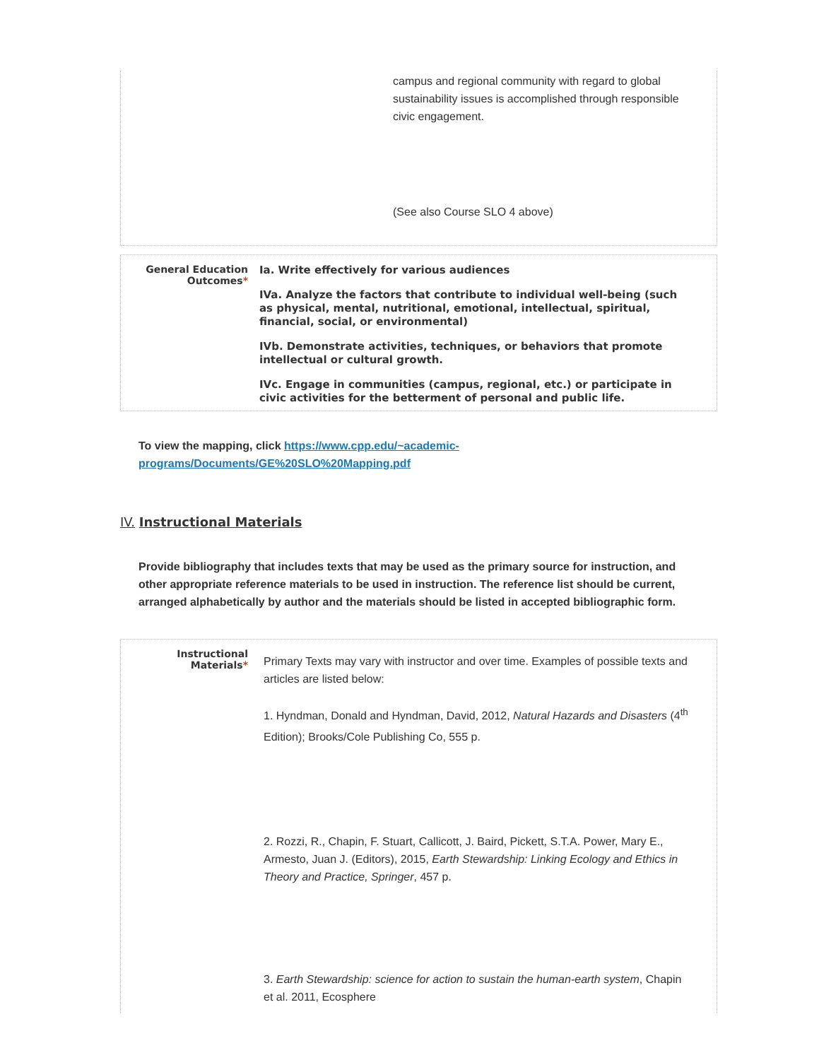| | campus and regional community with regard to global sustainability issues is accomplished through responsible civic engagement. (See also Course SLO 4 above) |
| General Education Outcomes * | Ia. Write effectively for various audiences IVa. Analyze the factors that contribute to individual well-being (such as physical, mental, nutritional, emotional, intellectual, spiritual, financial, social, or environmental) IVb. Demonstrate activities, techniques, or behaviors that promote intellectual or cultural growth. IVc. Engage in communities (campus, regional, etc.) or participate in civic activities for the betterment of personal and public life. |
To view the mapping, click https://www.cpp.edu/~academic-programs/Documents/GE%20SLO%20Mapping.pdf
IV. Instructional Materials
Provide bibliography that includes texts that may be used as the primary source for instruction, and other appropriate reference materials to be used in instruction. The reference list should be current, arranged alphabetically by author and the materials should be listed in accepted bibliographic form.
| Instructional Materials * | Primary Texts may vary with instructor and over time. Examples of possible texts and articles are listed below: 1. Hyndman, Donald and Hyndman, David, 2012, Natural Hazards and Disasters (4<sup>th</sup> Edition); Brooks/Cole Publishing Co, 555 p. 2. Rozzi, R., Chapin, F. Stuart, Callicott, J. Baird, Pickett, S.T.A. Power, Mary E., Armesto, Juan J. (Editors), 2015, Earth Stewardship: Linking Ecology and Ethics in Theory and Practice, Springer , 457 p. 3. Earth Stewardship: science for action to sustain the human-earth system , Chapin et al. 2011, Ecosphere |